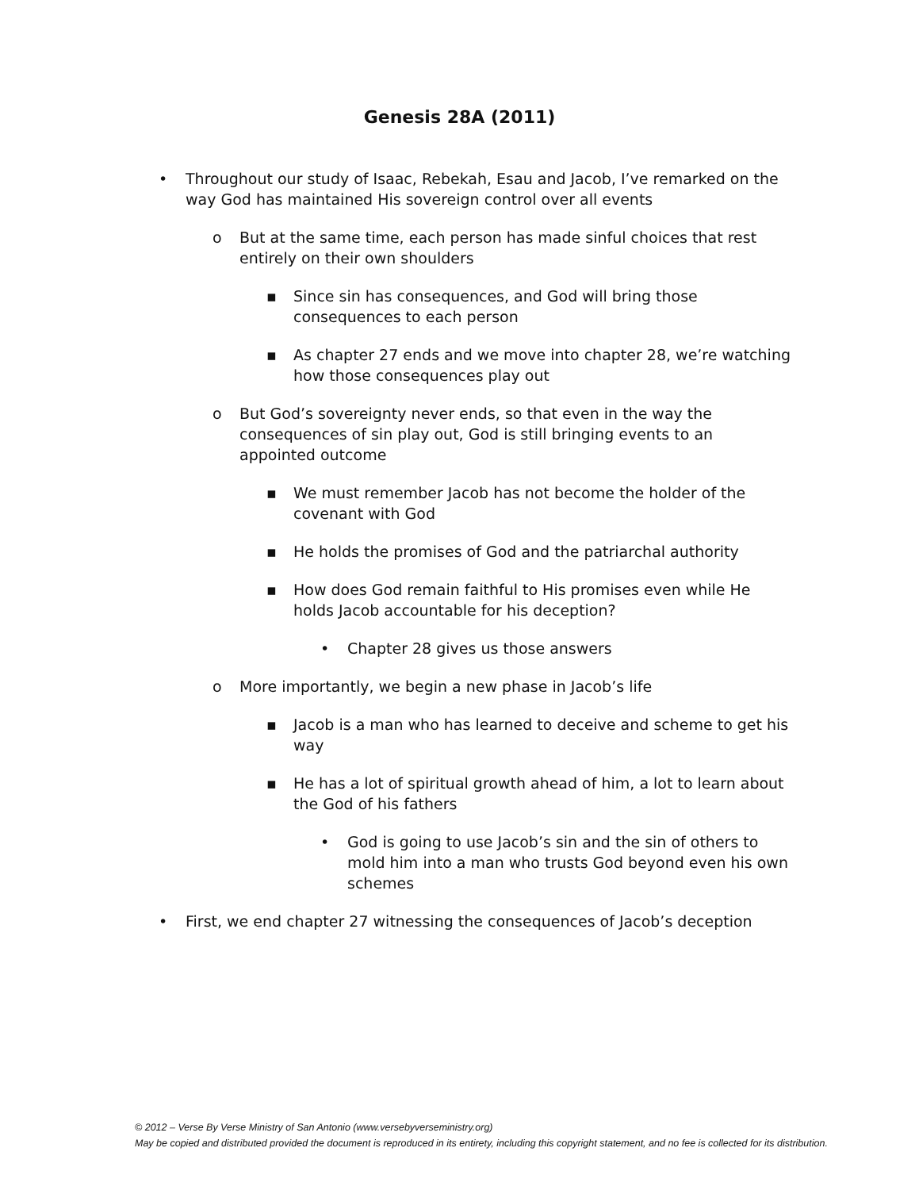Genesis 28A (2011)
• Throughout our study of Isaac, Rebekah, Esau and Jacob, I’ve remarked on the way God has maintained His sovereign control over all events
o But at the same time, each person has made sinful choices that rest entirely on their own shoulders
▪ Since sin has consequences, and God will bring those consequences to each person
▪ As chapter 27 ends and we move into chapter 28, we’re watching how those consequences play out
o But God’s sovereignty never ends, so that even in the way the consequences of sin play out, God is still bringing events to an appointed outcome
▪ We must remember Jacob has not become the holder of the covenant with God
▪ He holds the promises of God and the patriarchal authority
▪ How does God remain faithful to His promises even while He holds Jacob accountable for his deception?
• Chapter 28 gives us those answers
o More importantly, we begin a new phase in Jacob’s life
▪ Jacob is a man who has learned to deceive and scheme to get his way
▪ He has a lot of spiritual growth ahead of him, a lot to learn about the God of his fathers
• God is going to use Jacob’s sin and the sin of others to mold him into a man who trusts God beyond even his own schemes
• First, we end chapter 27 witnessing the consequences of Jacob’s deception
© 2012 – Verse By Verse Ministry of San Antonio (www.versebyverseministry.org)
May be copied and distributed provided the document is reproduced in its entirety, including this copyright statement, and no fee is collected for its distribution.